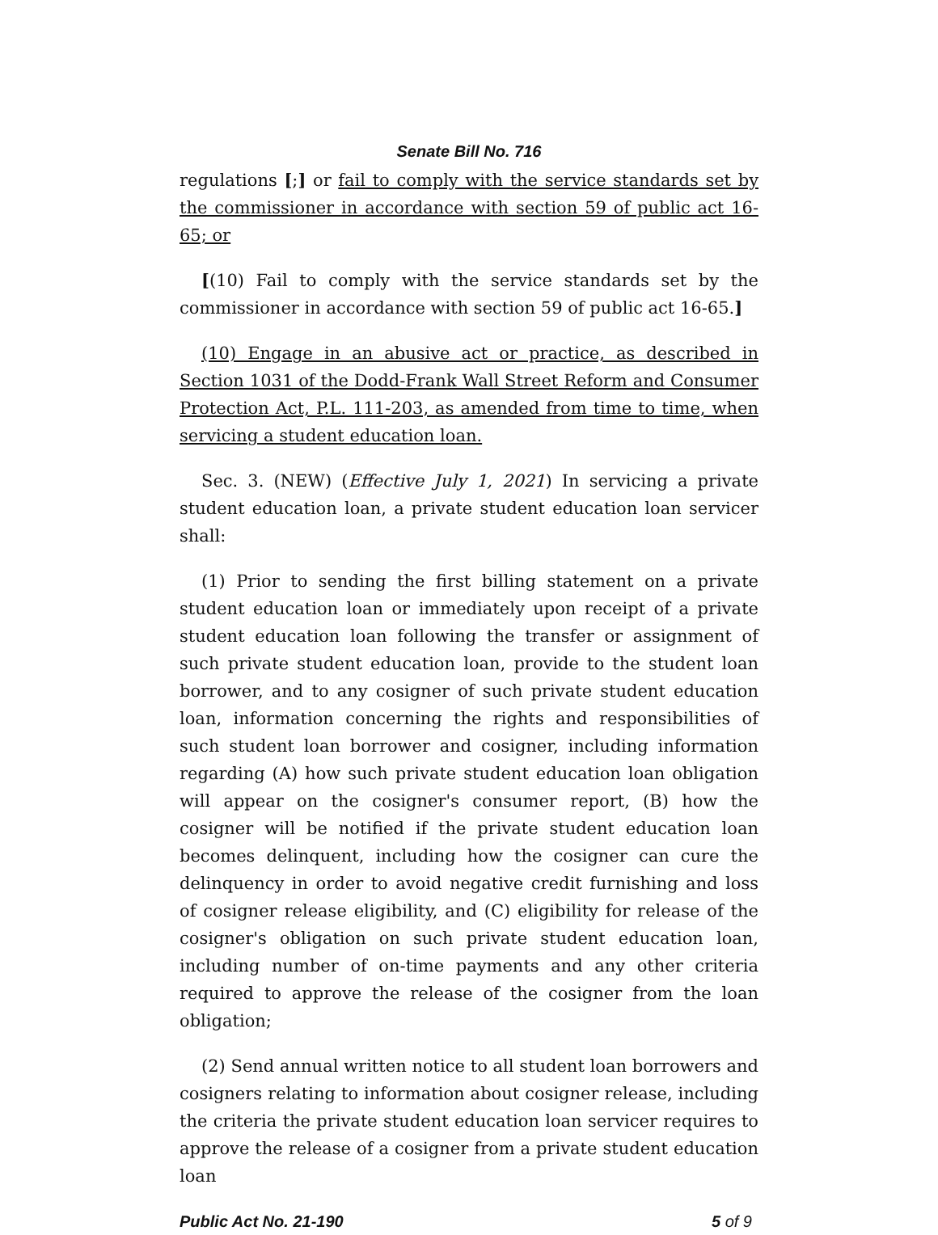Senate Bill No. 716
regulations [;] or fail to comply with the service standards set by the commissioner in accordance with section 59 of public act 16-65; or
[(10) Fail to comply with the service standards set by the commissioner in accordance with section 59 of public act 16-65.]
(10) Engage in an abusive act or practice, as described in Section 1031 of the Dodd-Frank Wall Street Reform and Consumer Protection Act, P.L. 111-203, as amended from time to time, when servicing a student education loan.
Sec. 3. (NEW) (Effective July 1, 2021) In servicing a private student education loan, a private student education loan servicer shall:
(1) Prior to sending the first billing statement on a private student education loan or immediately upon receipt of a private student education loan following the transfer or assignment of such private student education loan, provide to the student loan borrower, and to any cosigner of such private student education loan, information concerning the rights and responsibilities of such student loan borrower and cosigner, including information regarding (A) how such private student education loan obligation will appear on the cosigner's consumer report, (B) how the cosigner will be notified if the private student education loan becomes delinquent, including how the cosigner can cure the delinquency in order to avoid negative credit furnishing and loss of cosigner release eligibility, and (C) eligibility for release of the cosigner's obligation on such private student education loan, including number of on-time payments and any other criteria required to approve the release of the cosigner from the loan obligation;
(2) Send annual written notice to all student loan borrowers and cosigners relating to information about cosigner release, including the criteria the private student education loan servicer requires to approve the release of a cosigner from a private student education loan
Public Act No. 21-190 5 of 9